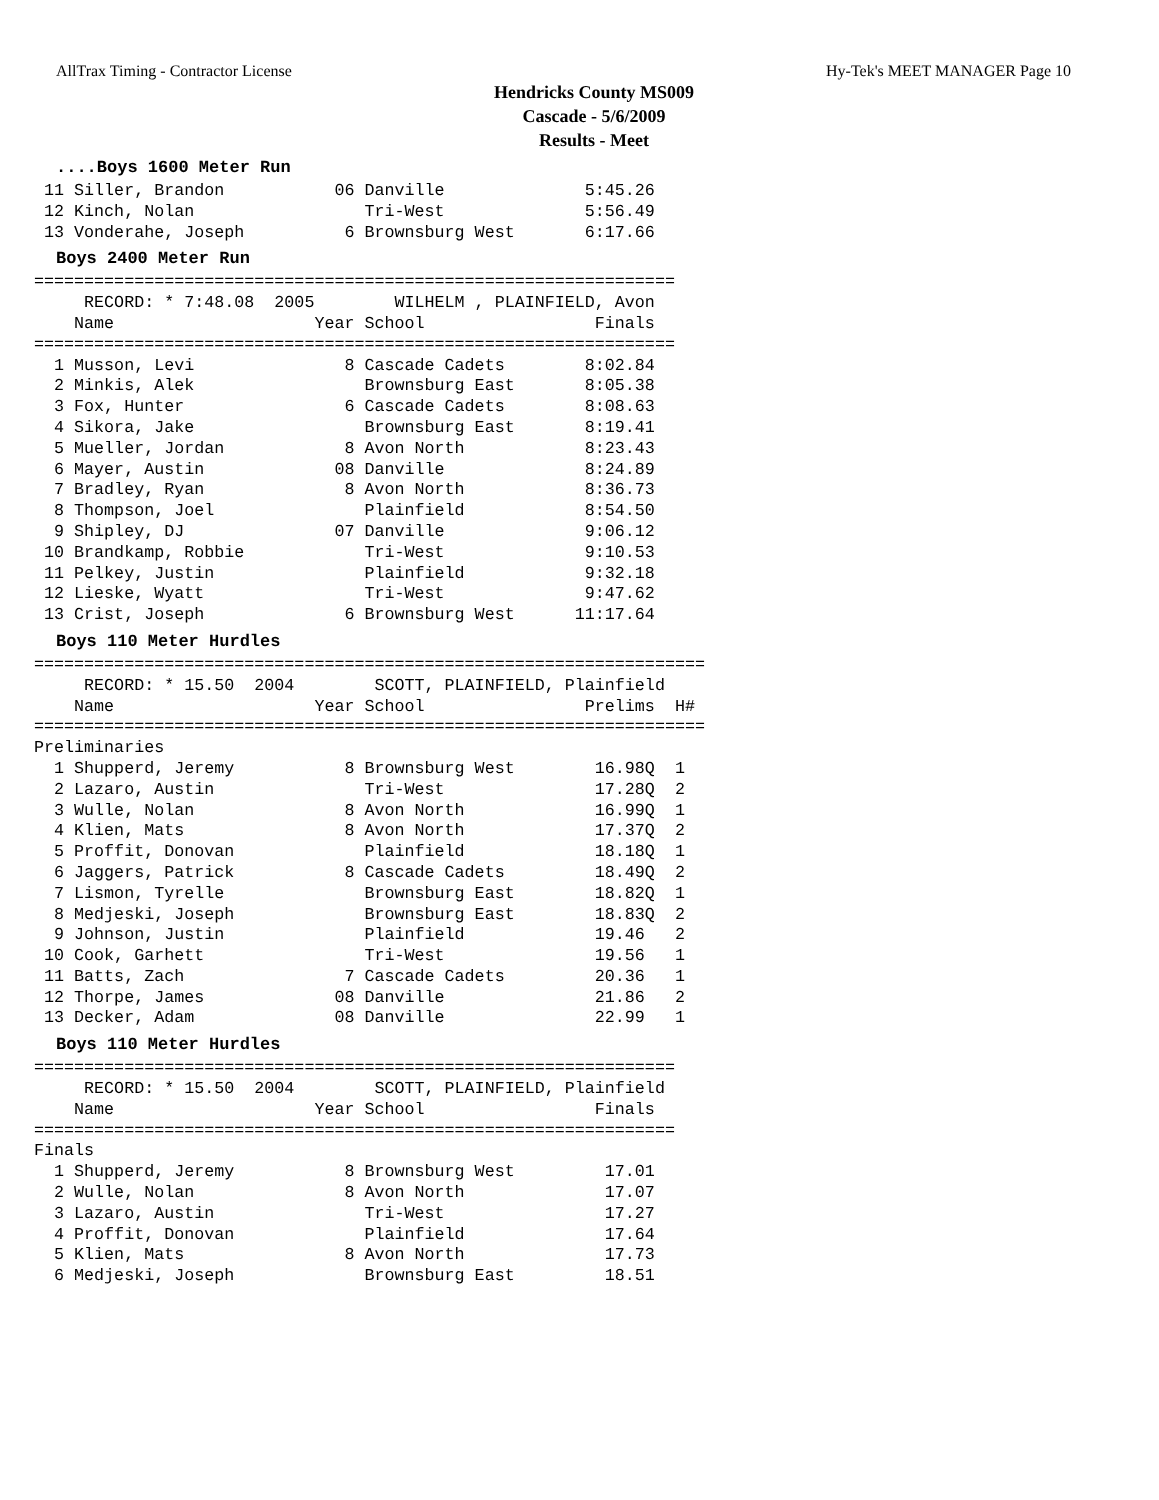AllTrax Timing - Contractor License Hy-Tek's MEET MANAGER Page 10
Hendricks County MS009
Cascade - 5/6/2009
Results - Meet
....Boys 1600 Meter Run
 11 Siller, Brandon           06 Danville              5:45.26
 12 Kinch, Nolan                 Tri-West              5:56.49
 13 Vonderahe, Joseph          6 Brownsburg West       6:17.66
Boys 2400 Meter Run
================================================================
     RECORD: * 7:48.08  2005        WILHELM , PLAINFIELD, Avon 
    Name                    Year School                 Finals 
================================================================
  1 Musson, Levi               8 Cascade Cadets        8:02.84 
  2 Minkis, Alek                 Brownsburg East       8:05.38 
  3 Fox, Hunter                6 Cascade Cadets        8:08.63 
  4 Sikora, Jake                 Brownsburg East       8:19.41 
  5 Mueller, Jordan            8 Avon North            8:23.43 
  6 Mayer, Austin             08 Danville              8:24.89 
  7 Bradley, Ryan              8 Avon North            8:36.73 
  8 Thompson, Joel               Plainfield            8:54.50 
  9 Shipley, DJ               07 Danville              9:06.12 
 10 Brandkamp, Robbie            Tri-West              9:10.53 
 11 Pelkey, Justin               Plainfield            9:32.18 
 12 Lieske, Wyatt                Tri-West              9:47.62 
 13 Crist, Joseph              6 Brownsburg West      11:17.64 
Boys 110 Meter Hurdles
===================================================================
     RECORD: * 15.50  2004        SCOTT, PLAINFIELD, Plainfield
    Name                    Year School                Prelims  H#
===================================================================
Preliminaries
  1 Shupperd, Jeremy           8 Brownsburg West        16.98Q  1
  2 Lazaro, Austin               Tri-West               17.28Q  2
  3 Wulle, Nolan               8 Avon North             16.99Q  1
  4 Klien, Mats                8 Avon North             17.37Q  2
  5 Proffit, Donovan             Plainfield             18.18Q  1
  6 Jaggers, Patrick           8 Cascade Cadets         18.49Q  2
  7 Lismon, Tyrelle              Brownsburg East        18.82Q  1
  8 Medjeski, Joseph             Brownsburg East        18.83Q  2
  9 Johnson, Justin              Plainfield             19.46   2
 10 Cook, Garhett                Tri-West               19.56   1
 11 Batts, Zach                7 Cascade Cadets         20.36   1
 12 Thorpe, James             08 Danville               21.86   2
 13 Decker, Adam              08 Danville               22.99   1
Boys 110 Meter Hurdles
================================================================
     RECORD: * 15.50  2004        SCOTT, PLAINFIELD, Plainfield
    Name                    Year School                 Finals 
================================================================
Finals
  1 Shupperd, Jeremy           8 Brownsburg West         17.01 
  2 Wulle, Nolan               8 Avon North              17.07 
  3 Lazaro, Austin               Tri-West                17.27 
  4 Proffit, Donovan             Plainfield              17.64 
  5 Klien, Mats                8 Avon North              17.73 
  6 Medjeski, Joseph             Brownsburg East         18.51